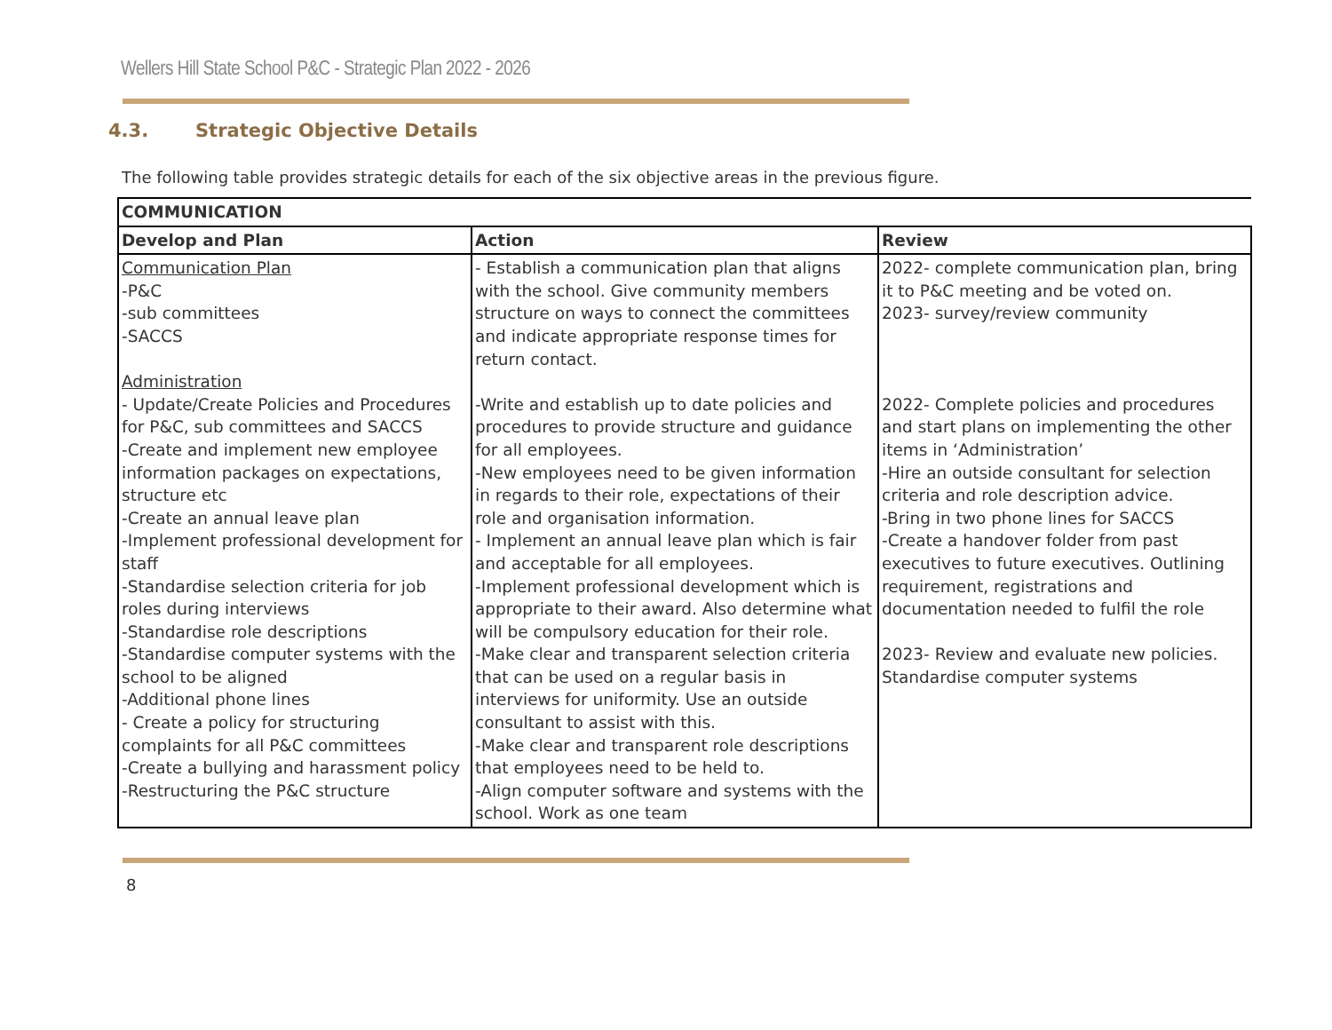Wellers Hill State School P&C - Strategic Plan 2022 - 2026
4.3. Strategic Objective Details
The following table provides strategic details for each of the six objective areas in the previous figure.
| COMMUNICATION | | |
| --- | --- | --- |
| Develop and Plan | Action | Review |
| Communication Plan -P&C -sub committees -SACCS Administration - Update/Create Policies and Procedures for P&C, sub committees and SACCS -Create and implement new employee information packages on expectations, structure etc -Create an annual leave plan -Implement professional development for staff -Standardise selection criteria for job roles during interviews -Standardise role descriptions -Standardise computer systems with the school to be aligned -Additional phone lines - Create a policy for structuring complaints for all P&C committees -Create a bullying and harassment policy -Restructuring the P&C structure | - Establish a communication plan that aligns with the school. Give community members structure on ways to connect the committees and indicate appropriate response times for return contact. -Write and establish up to date policies and procedures to provide structure and guidance for all employees. -New employees need to be given information in regards to their role, expectations of their role and organisation information. - Implement an annual leave plan which is fair and acceptable for all employees. -Implement professional development which is appropriate to their award. Also determine what will be compulsory education for their role. -Make clear and transparent selection criteria that can be used on a regular basis in interviews for uniformity. Use an outside consultant to assist with this. -Make clear and transparent role descriptions that employees need to be held to. -Align computer software and systems with the school. Work as one team | 2022- complete communication plan, bring it to P&C meeting and be voted on. 2023- survey/review community 2022- Complete policies and procedures and start plans on implementing the other items in ‘Administration’ -Hire an outside consultant for selection criteria and role description advice. -Bring in two phone lines for SACCS -Create a handover folder from past executives to future executives. Outlining requirement, registrations and documentation needed to fulfil the role 2023- Review and evaluate new policies. Standardise computer systems |
8